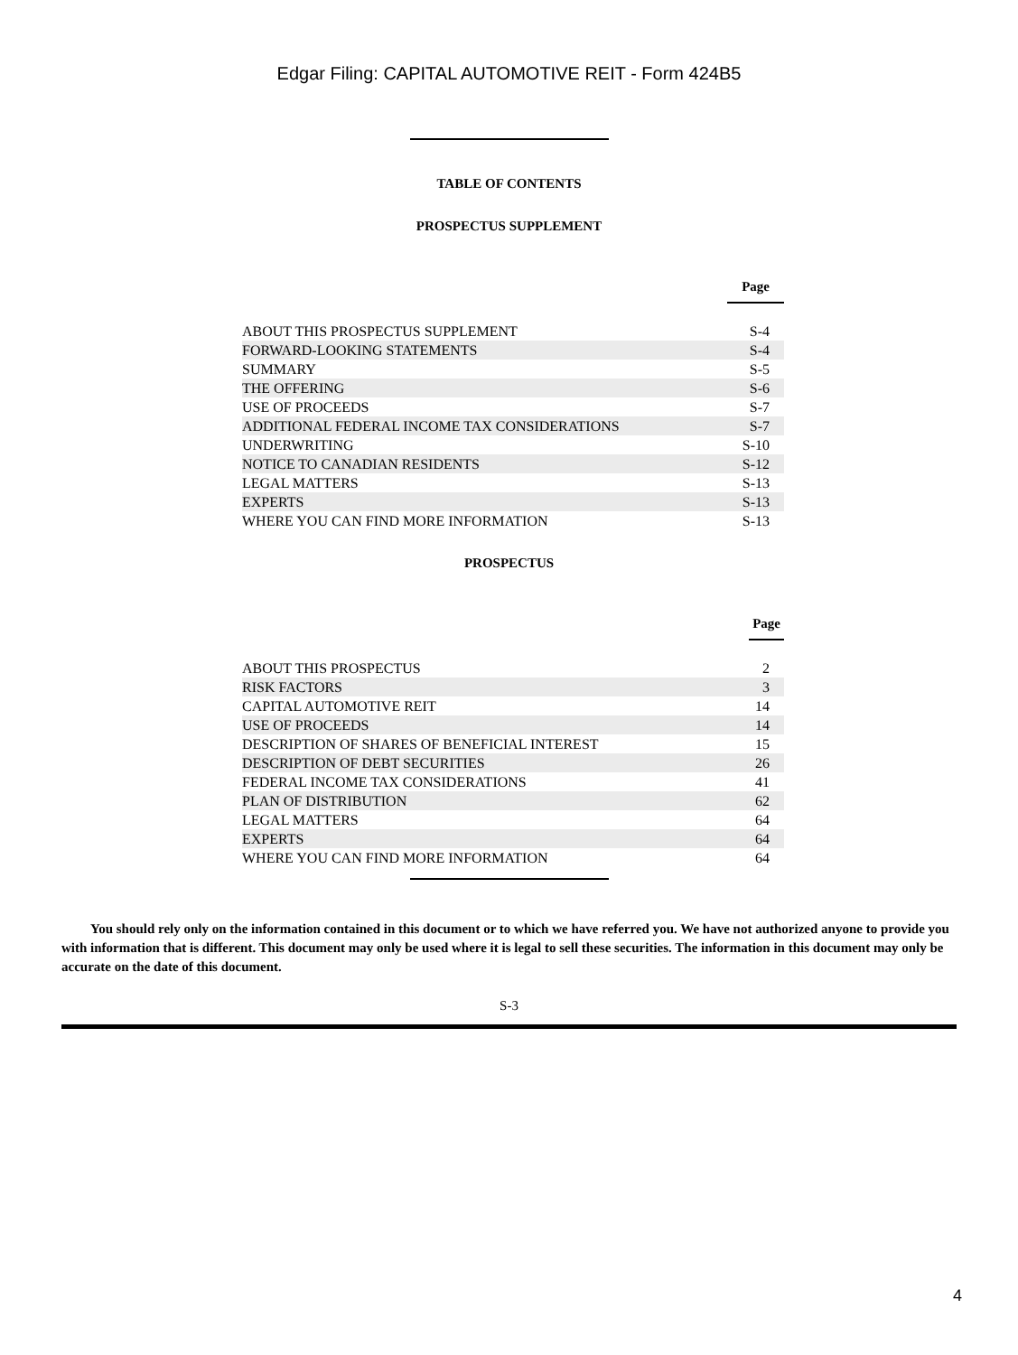Edgar Filing: CAPITAL AUTOMOTIVE REIT - Form 424B5
TABLE OF CONTENTS
PROSPECTUS SUPPLEMENT
| Page | |
| --- | --- |
| ABOUT THIS PROSPECTUS SUPPLEMENT | S-4 |
| FORWARD-LOOKING STATEMENTS | S-4 |
| SUMMARY | S-5 |
| THE OFFERING | S-6 |
| USE OF PROCEEDS | S-7 |
| ADDITIONAL FEDERAL INCOME TAX CONSIDERATIONS | S-7 |
| UNDERWRITING | S-10 |
| NOTICE TO CANADIAN RESIDENTS | S-12 |
| LEGAL MATTERS | S-13 |
| EXPERTS | S-13 |
| WHERE YOU CAN FIND MORE INFORMATION | S-13 |
PROSPECTUS
| Page | |
| --- | --- |
| ABOUT THIS PROSPECTUS | 2 |
| RISK FACTORS | 3 |
| CAPITAL AUTOMOTIVE REIT | 14 |
| USE OF PROCEEDS | 14 |
| DESCRIPTION OF SHARES OF BENEFICIAL INTEREST | 15 |
| DESCRIPTION OF DEBT SECURITIES | 26 |
| FEDERAL INCOME TAX CONSIDERATIONS | 41 |
| PLAN OF DISTRIBUTION | 62 |
| LEGAL MATTERS | 64 |
| EXPERTS | 64 |
| WHERE YOU CAN FIND MORE INFORMATION | 64 |
You should rely only on the information contained in this document or to which we have referred you. We have not authorized anyone to provide you with information that is different. This document may only be used where it is legal to sell these securities. The information in this document may only be accurate on the date of this document.
S-3
4